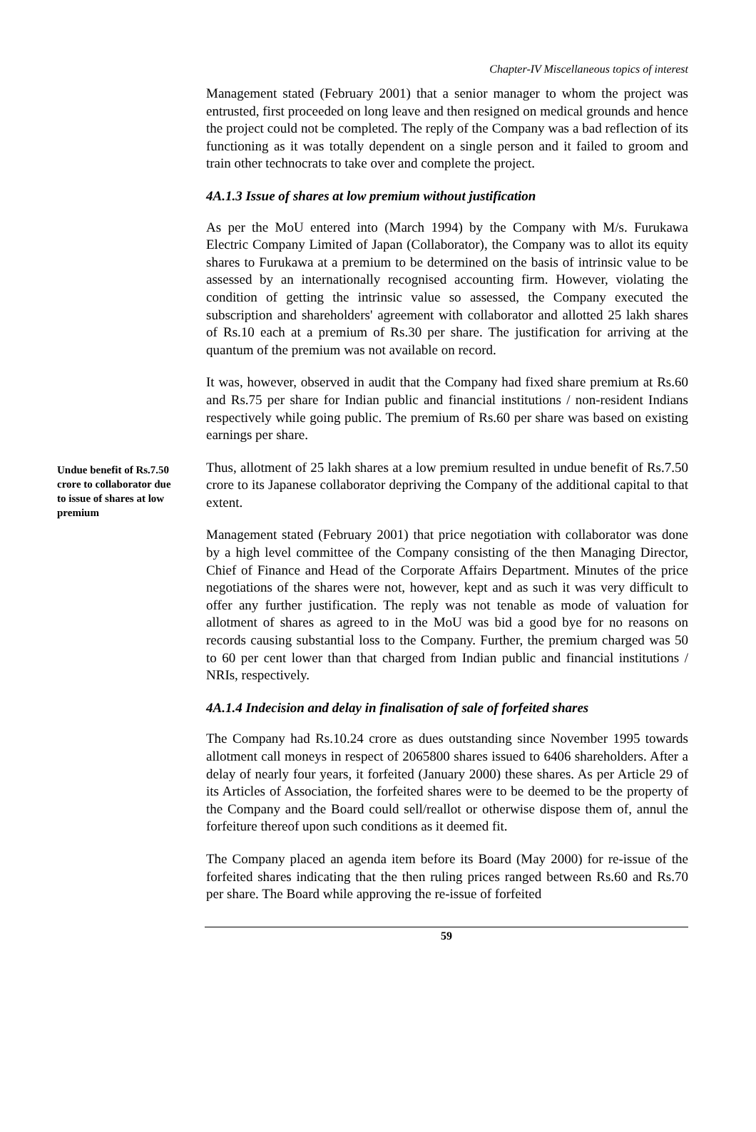Chapter-IV Miscellaneous topics of interest
Management stated (February 2001) that a senior manager to whom the project was entrusted, first proceeded on long leave and then resigned on medical grounds and hence the project could not be completed. The reply of the Company was a bad reflection of its functioning as it was totally dependent on a single person and it failed to groom and train other technocrats to take over and complete the project.
4A.1.3 Issue of shares at low premium without justification
As per the MoU entered into (March 1994) by the Company with M/s. Furukawa Electric Company Limited of Japan (Collaborator), the Company was to allot its equity shares to Furukawa at a premium to be determined on the basis of intrinsic value to be assessed by an internationally recognised accounting firm. However, violating the condition of getting the intrinsic value so assessed, the Company executed the subscription and shareholders' agreement with collaborator and allotted 25 lakh shares of Rs.10 each at a premium of Rs.30 per share. The justification for arriving at the quantum of the premium was not available on record.
It was, however, observed in audit that the Company had fixed share premium at Rs.60 and Rs.75 per share for Indian public and financial institutions / non-resident Indians respectively while going public. The premium of Rs.60 per share was based on existing earnings per share.
Undue benefit of Rs.7.50 crore to collaborator due to issue of shares at low premium
Thus, allotment of 25 lakh shares at a low premium resulted in undue benefit of Rs.7.50 crore to its Japanese collaborator depriving the Company of the additional capital to that extent.
Management stated (February 2001) that price negotiation with collaborator was done by a high level committee of the Company consisting of the then Managing Director, Chief of Finance and Head of the Corporate Affairs Department. Minutes of the price negotiations of the shares were not, however, kept and as such it was very difficult to offer any further justification. The reply was not tenable as mode of valuation for allotment of shares as agreed to in the MoU was bid a good bye for no reasons on records causing substantial loss to the Company. Further, the premium charged was 50 to 60 per cent lower than that charged from Indian public and financial institutions / NRIs, respectively.
4A.1.4 Indecision and delay in finalisation of sale of forfeited shares
The Company had Rs.10.24 crore as dues outstanding since November 1995 towards allotment call moneys in respect of 2065800 shares issued to 6406 shareholders. After a delay of nearly four years, it forfeited (January 2000) these shares. As per Article 29 of its Articles of Association, the forfeited shares were to be deemed to be the property of the Company and the Board could sell/reallot or otherwise dispose them of, annul the forfeiture thereof upon such conditions as it deemed fit.
The Company placed an agenda item before its Board (May 2000) for re-issue of the forfeited shares indicating that the then ruling prices ranged between Rs.60 and Rs.70 per share. The Board while approving the re-issue of forfeited
59